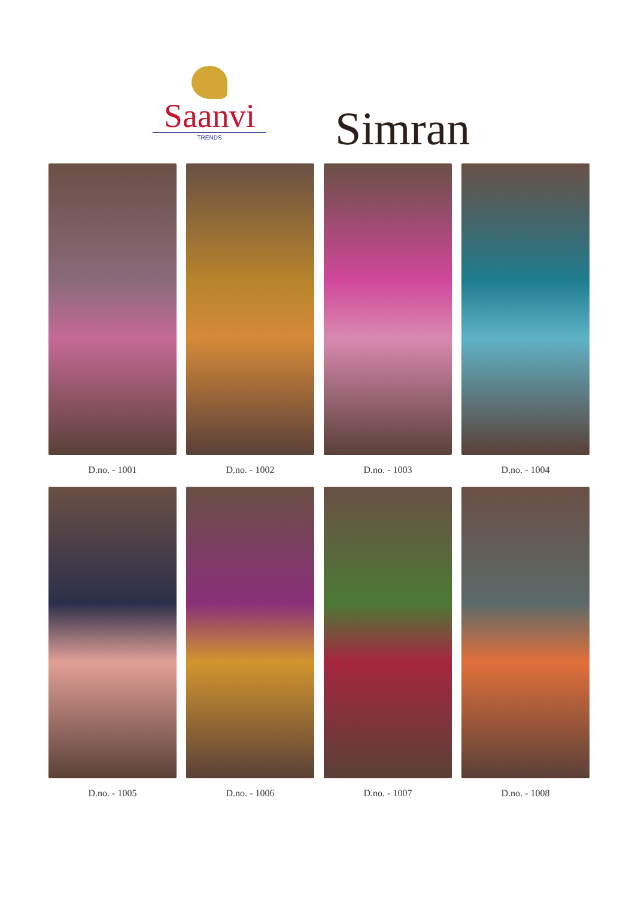Saanvi
TRENDS
Simran
D.no. - 1001
D.no. - 1002
D.no. - 1003
D.no. - 1004
D.no. - 1005
D.no. - 1006
D.no. - 1007
D.no. - 1008